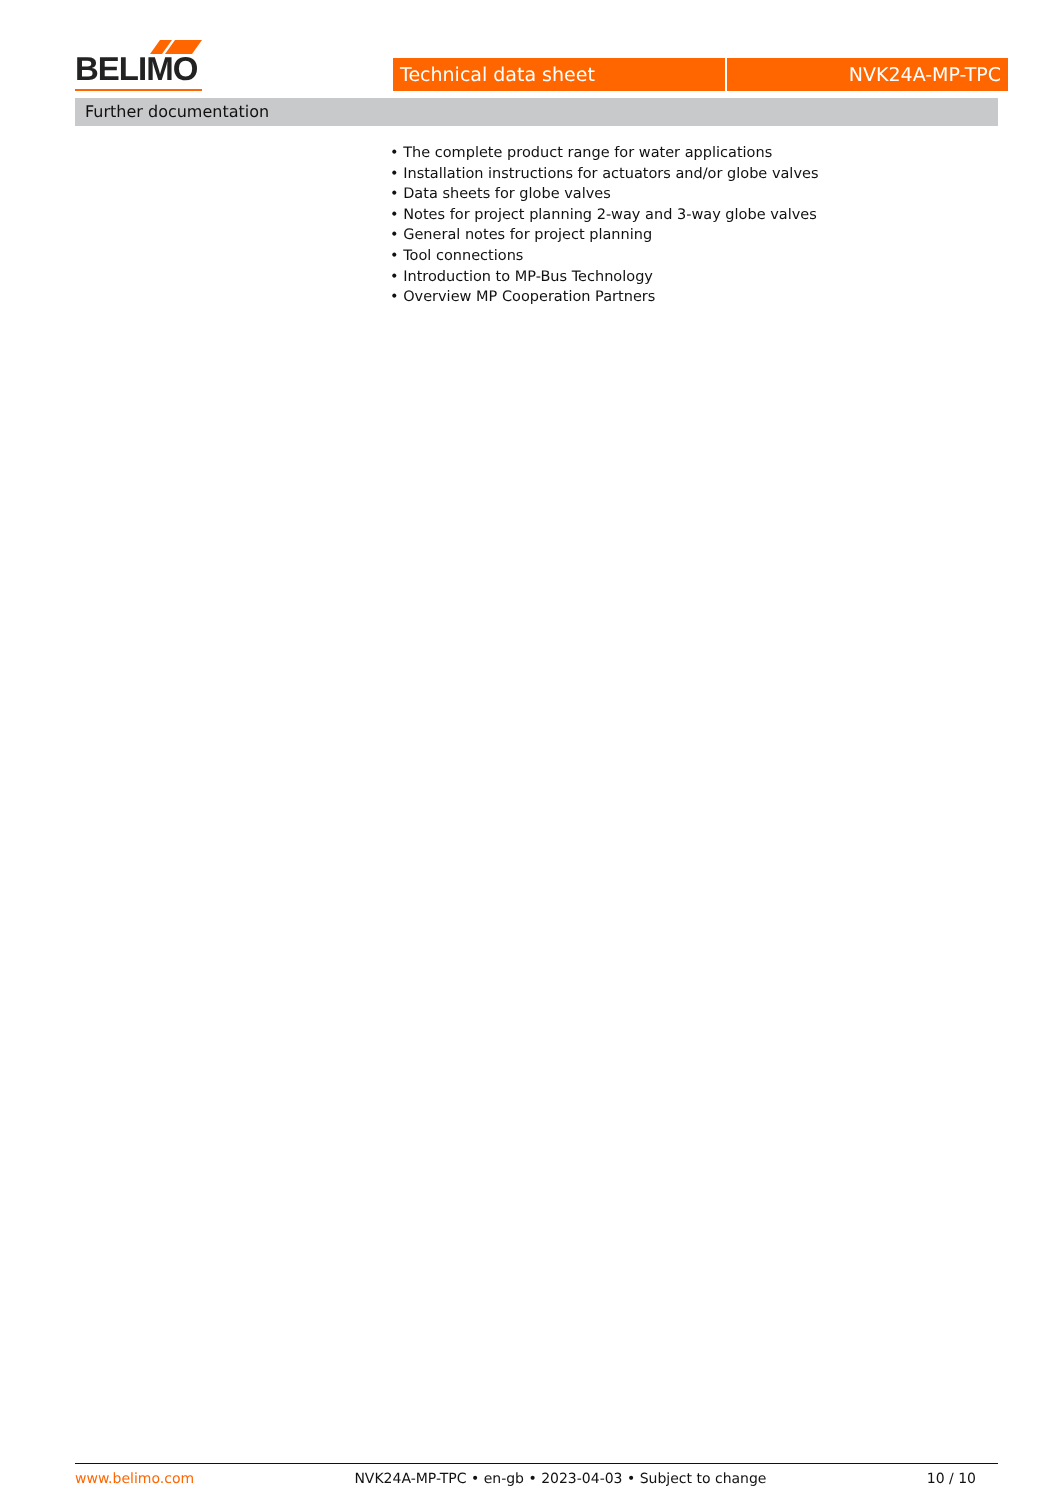BELIMO
Technical data sheet NVK24A-MP-TPC
Further documentation
• The complete product range for water applications
• Installation instructions for actuators and/or globe valves
• Data sheets for globe valves
• Notes for project planning 2-way and 3-way globe valves
• General notes for project planning
• Tool connections
• Introduction to MP-Bus Technology
• Overview MP Cooperation Partners
www.belimo.com NVK24A-MP-TPC • en-gb • 2023-04-03 • Subject to change 10 / 10